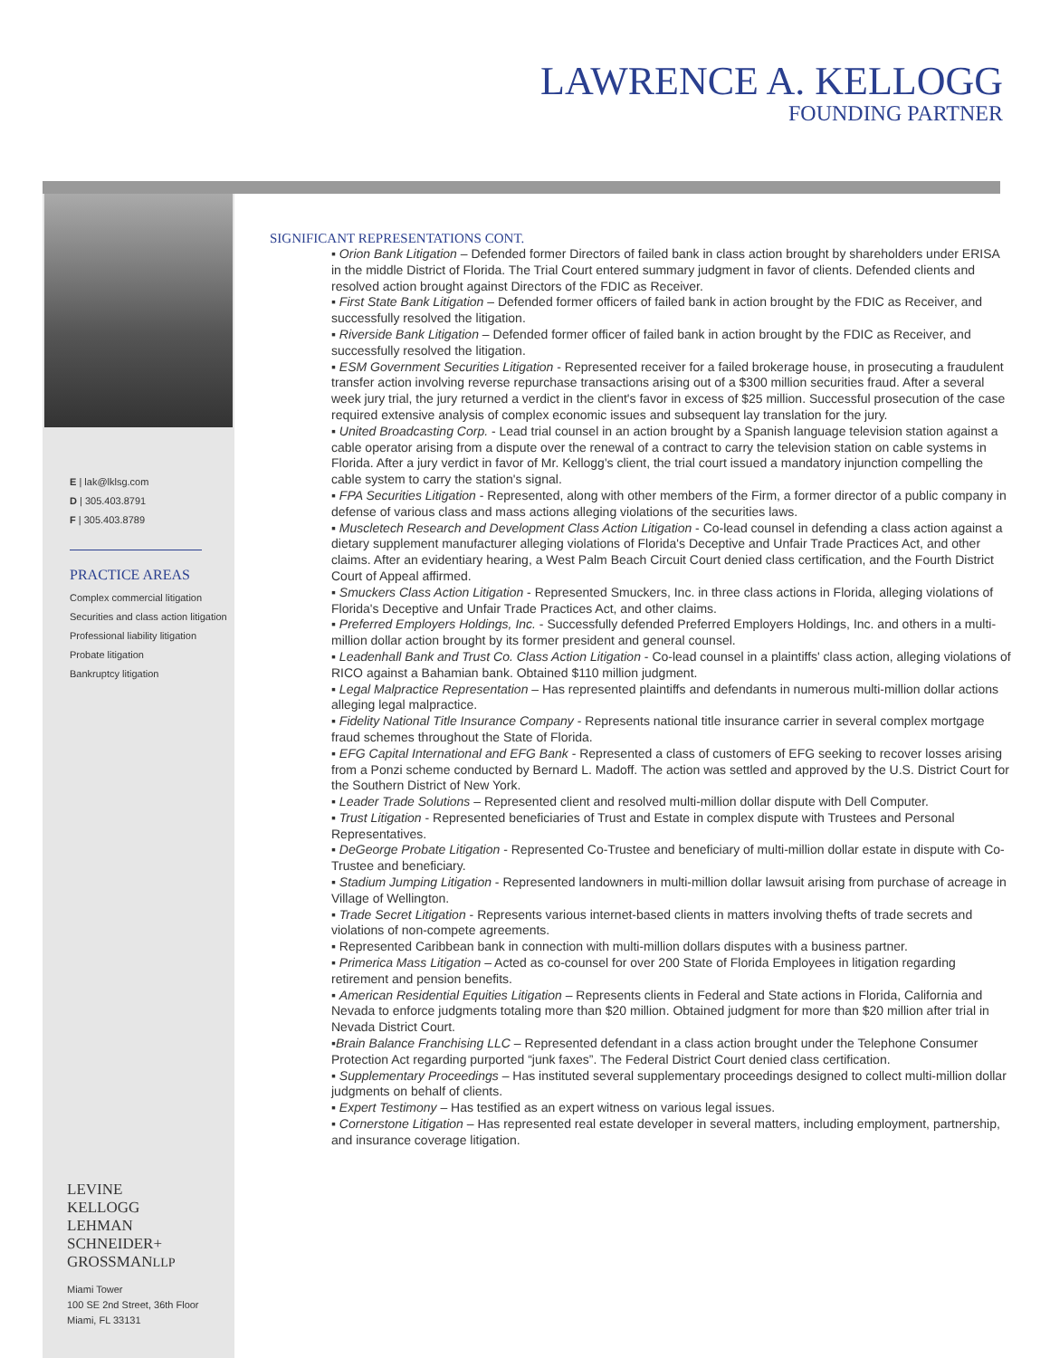LAWRENCE A. KELLOGG
FOUNDING PARTNER
E | lak@lklsg.com
D | 305.403.8791
F | 305.403.8789
PRACTICE AREAS
Complex commercial litigation
Securities and class action litigation
Professional liability litigation
Probate litigation
Bankruptcy litigation
LEVINE
KELLOGG
LEHMAN
SCHNEIDER+
GROSSMANLLP
Miami Tower
100 SE 2nd Street, 36th Floor
Miami, FL 33131
SIGNIFICANT REPRESENTATIONS CONT.
▪ Orion Bank Litigation – Defended former Directors of failed bank in class action brought by shareholders under ERISA in the middle District of Florida. The Trial Court entered summary judgment in favor of clients. Defended clients and resolved action brought against Directors of the FDIC as Receiver.
▪ First State Bank Litigation – Defended former officers of failed bank in action brought by the FDIC as Receiver, and successfully resolved the litigation.
▪ Riverside Bank Litigation – Defended former officer of failed bank in action brought by the FDIC as Receiver, and successfully resolved the litigation.
▪ ESM Government Securities Litigation - Represented receiver for a failed brokerage house, in prosecuting a fraudulent transfer action involving reverse repurchase transactions arising out of a $300 million securities fraud. After a several week jury trial, the jury returned a verdict in the client's favor in excess of $25 million. Successful prosecution of the case required extensive analysis of complex economic issues and subsequent lay translation for the jury.
▪ United Broadcasting Corp. - Lead trial counsel in an action brought by a Spanish language television station against a cable operator arising from a dispute over the renewal of a contract to carry the television station on cable systems in Florida. After a jury verdict in favor of Mr. Kellogg's client, the trial court issued a mandatory injunction compelling the cable system to carry the station's signal.
▪ FPA Securities Litigation - Represented, along with other members of the Firm, a former director of a public company in defense of various class and mass actions alleging violations of the securities laws.
▪ Muscletech Research and Development Class Action Litigation - Co-lead counsel in defending a class action against a dietary supplement manufacturer alleging violations of Florida's Deceptive and Unfair Trade Practices Act, and other claims. After an evidentiary hearing, a West Palm Beach Circuit Court denied class certification, and the Fourth District Court of Appeal affirmed.
▪ Smuckers Class Action Litigation - Represented Smuckers, Inc. in three class actions in Florida, alleging violations of Florida's Deceptive and Unfair Trade Practices Act, and other claims.
▪ Preferred Employers Holdings, Inc. - Successfully defended Preferred Employers Holdings, Inc. and others in a multi-million dollar action brought by its former president and general counsel.
▪ Leadenhall Bank and Trust Co. Class Action Litigation - Co-lead counsel in a plaintiffs' class action, alleging violations of RICO against a Bahamian bank. Obtained $110 million judgment.
▪ Legal Malpractice Representation – Has represented plaintiffs and defendants in numerous multi-million dollar actions alleging legal malpractice.
▪ Fidelity National Title Insurance Company - Represents national title insurance carrier in several complex mortgage fraud schemes throughout the State of Florida.
▪ EFG Capital International and EFG Bank - Represented a class of customers of EFG seeking to recover losses arising from a Ponzi scheme conducted by Bernard L. Madoff. The action was settled and approved by the U.S. District Court for the Southern District of New York.
▪ Leader Trade Solutions – Represented client and resolved multi-million dollar dispute with Dell Computer.
▪ Trust Litigation - Represented beneficiaries of Trust and Estate in complex dispute with Trustees and Personal Representatives.
▪ DeGeorge Probate Litigation - Represented Co-Trustee and beneficiary of multi-million dollar estate in dispute with Co-Trustee and beneficiary.
▪ Stadium Jumping Litigation - Represented landowners in multi-million dollar lawsuit arising from purchase of acreage in Village of Wellington.
▪ Trade Secret Litigation - Represents various internet-based clients in matters involving thefts of trade secrets and violations of non-compete agreements.
▪ Represented Caribbean bank in connection with multi-million dollars disputes with a business partner.
▪ Primerica Mass Litigation – Acted as co-counsel for over 200 State of Florida Employees in litigation regarding retirement and pension benefits.
▪ American Residential Equities Litigation – Represents clients in Federal and State actions in Florida, California and Nevada to enforce judgments totaling more than $20 million. Obtained judgment for more than $20 million after trial in Nevada District Court.
▪Brain Balance Franchising LLC – Represented defendant in a class action brought under the Telephone Consumer Protection Act regarding purported “junk faxes”. The Federal District Court denied class certification.
▪ Supplementary Proceedings – Has instituted several supplementary proceedings designed to collect multi-million dollar judgments on behalf of clients.
▪ Expert Testimony – Has testified as an expert witness on various legal issues.
▪ Cornerstone Litigation – Has represented real estate developer in several matters, including employment, partnership, and insurance coverage litigation.